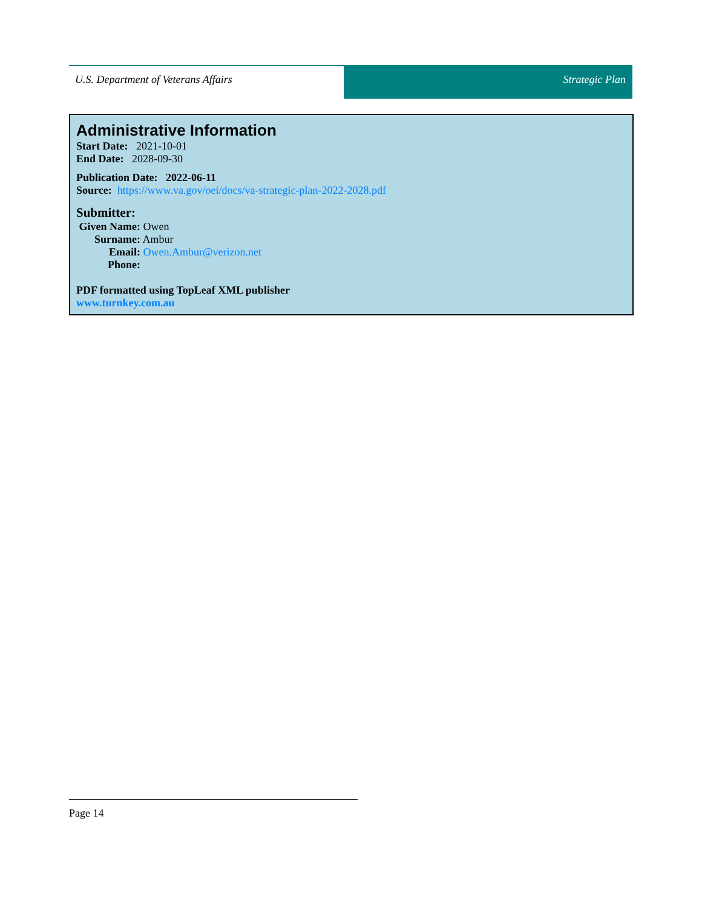U.S. Department of Veterans Affairs
Strategic Plan
Administrative Information
Start Date: 2021-10-01
End Date: 2028-09-30
Publication Date: 2022-06-11
Source: https://www.va.gov/oei/docs/va-strategic-plan-2022-2028.pdf
Submitter:
Given Name: Owen
Surname: Ambur
Email: Owen.Ambur@verizon.net
Phone:
PDF formatted using TopLeaf XML publisher
www.turnkey.com.au
Page 14